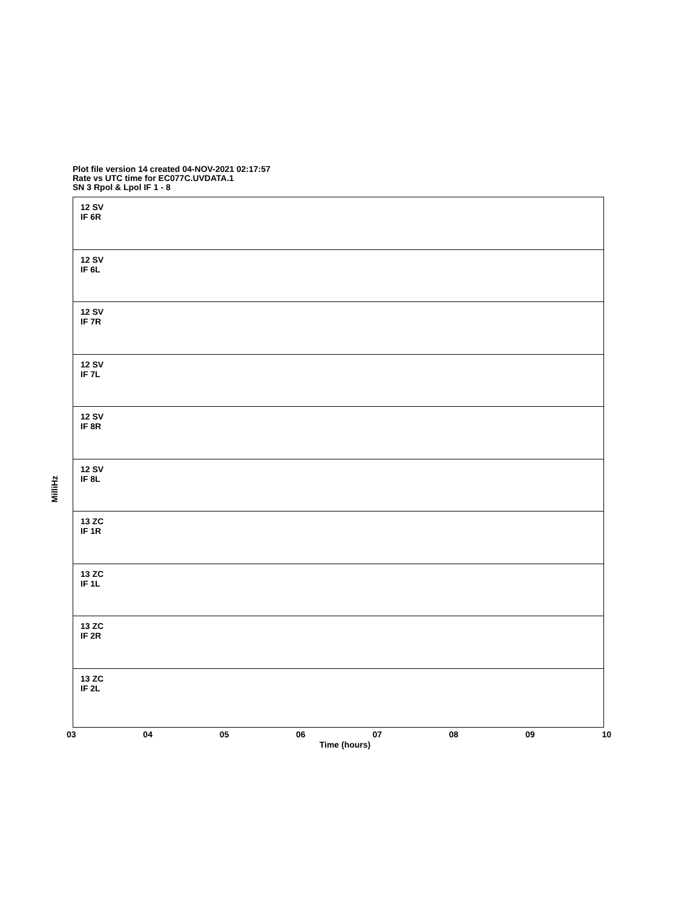Plot file version 14 created 04-NOV-2021 02:17:57
Rate vs UTC time for EC077C.UVDATA.1
SN 3 Rpol & Lpol IF 1 - 8
MilliHz
12 SV
IF 6R
12 SV
IF 6L
12 SV
IF 7R
12 SV
IF 7L
12 SV
IF 8R
12 SV
IF 8L
13 ZC
IF 1R
13 ZC
IF 1L
13 ZC
IF 2R
13 ZC
IF 2L
03 04 05 06 07 08 09 10
Time (hours)